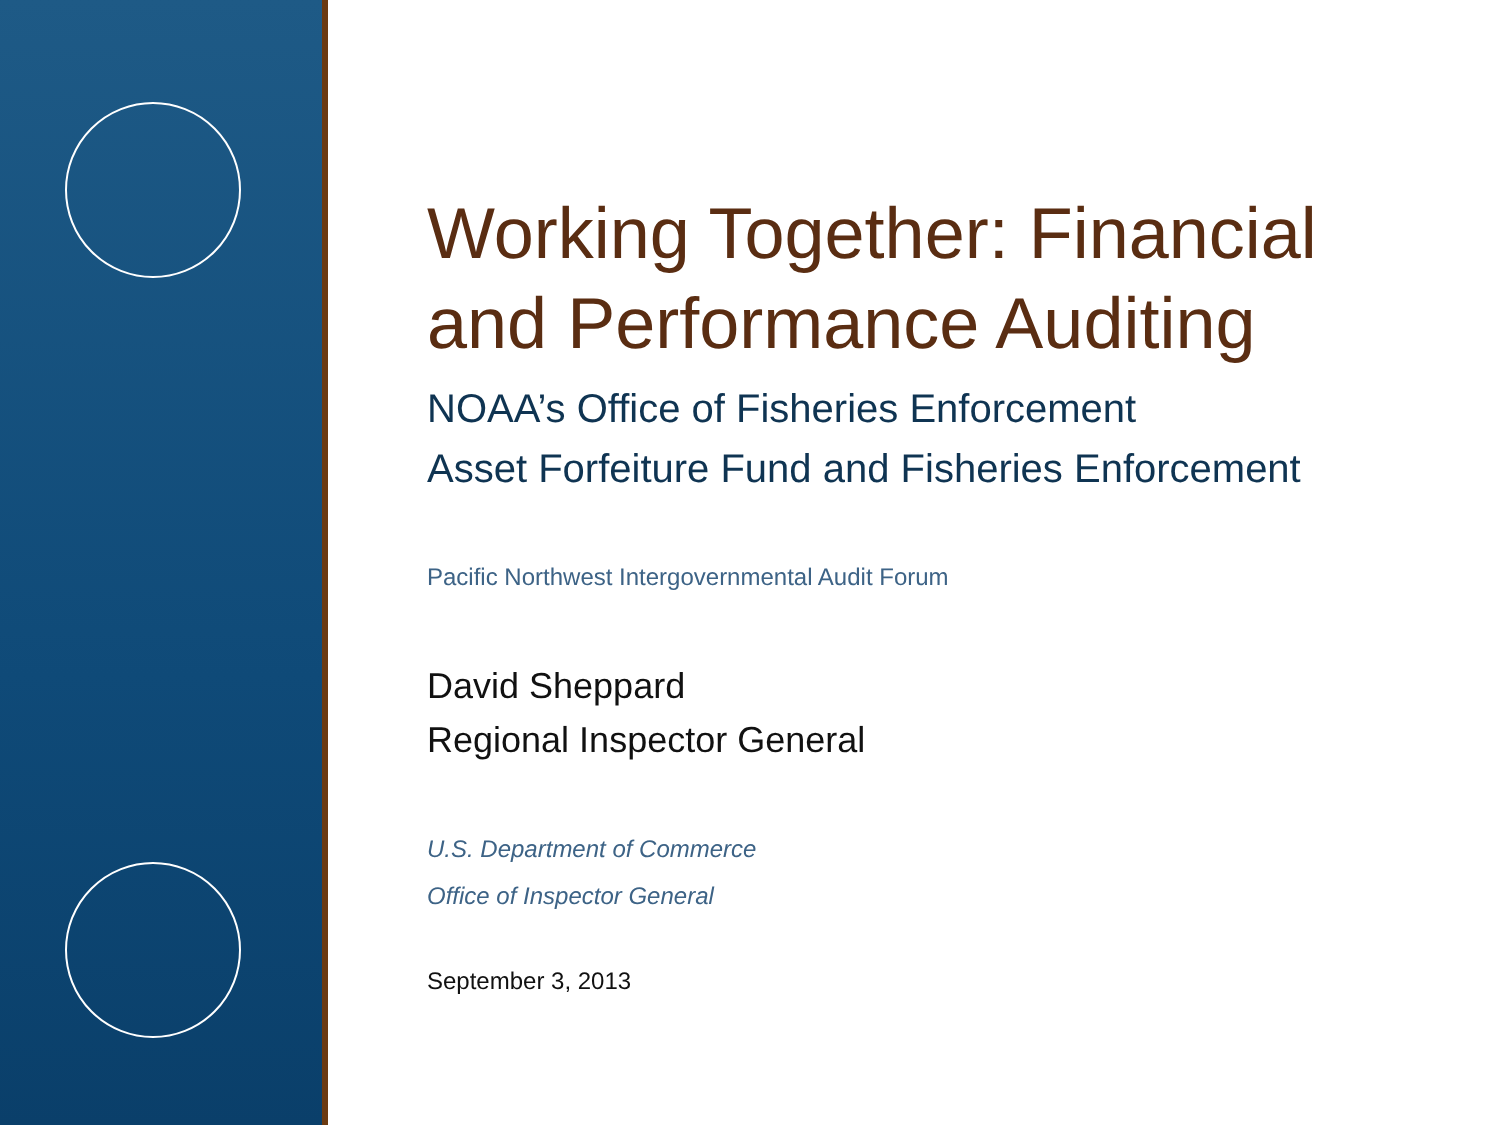Working Together: Financial
and Performance Auditing
NOAA’s Office of Fisheries Enforcement
Asset Forfeiture Fund and Fisheries Enforcement
Pacific Northwest Intergovernmental Audit Forum
David Sheppard
Regional Inspector General
U.S. Department of Commerce
Office of Inspector General
September 3, 2013